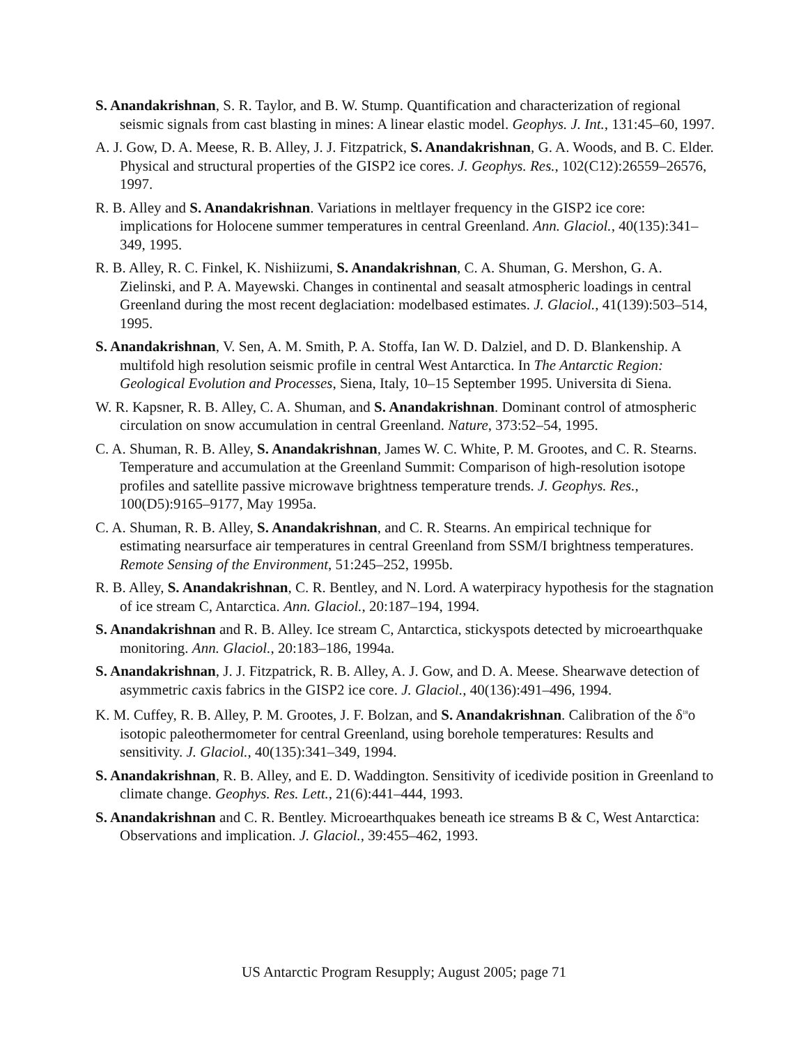S. Anandakrishnan, S. R. Taylor, and B. W. Stump. Quantification and characterization of regional seismic signals from cast blasting in mines: A linear elastic model. Geophys. J. Int., 131:45–60, 1997.
A. J. Gow, D. A. Meese, R. B. Alley, J. J. Fitzpatrick, S. Anandakrishnan, G. A. Woods, and B. C. Elder. Physical and structural properties of the GISP2 ice cores. J. Geophys. Res., 102(C12):26559–26576, 1997.
R. B. Alley and S. Anandakrishnan. Variations in meltlayer frequency in the GISP2 ice core: implications for Holocene summer temperatures in central Greenland. Ann. Glaciol., 40(135):341–349, 1995.
R. B. Alley, R. C. Finkel, K. Nishiizumi, S. Anandakrishnan, C. A. Shuman, G. Mershon, G. A. Zielinski, and P. A. Mayewski. Changes in continental and seasalt atmospheric loadings in central Greenland during the most recent deglaciation: modelbased estimates. J. Glaciol., 41(139):503–514, 1995.
S. Anandakrishnan, V. Sen, A. M. Smith, P. A. Stoffa, Ian W. D. Dalziel, and D. D. Blankenship. A multifold high resolution seismic profile in central West Antarctica. In The Antarctic Region: Geological Evolution and Processes, Siena, Italy, 10–15 September 1995. Universita di Siena.
W. R. Kapsner, R. B. Alley, C. A. Shuman, and S. Anandakrishnan. Dominant control of atmospheric circulation on snow accumulation in central Greenland. Nature, 373:52–54, 1995.
C. A. Shuman, R. B. Alley, S. Anandakrishnan, James W. C. White, P. M. Grootes, and C. R. Stearns. Temperature and accumulation at the Greenland Summit: Comparison of high-resolution isotope profiles and satellite passive microwave brightness temperature trends. J. Geophys. Res., 100(D5):9165–9177, May 1995a.
C. A. Shuman, R. B. Alley, S. Anandakrishnan, and C. R. Stearns. An empirical technique for estimating nearsurface air temperatures in central Greenland from SSM/I brightness temperatures. Remote Sensing of the Environment, 51:245–252, 1995b.
R. B. Alley, S. Anandakrishnan, C. R. Bentley, and N. Lord. A waterpiracy hypothesis for the stagnation of ice stream C, Antarctica. Ann. Glaciol., 20:187–194, 1994.
S. Anandakrishnan and R. B. Alley. Ice stream C, Antarctica, stickyspots detected by microearthquake monitoring. Ann. Glaciol., 20:183–186, 1994a.
S. Anandakrishnan, J. J. Fitzpatrick, R. B. Alley, A. J. Gow, and D. A. Meese. Shearwave detection of asymmetric caxis fabrics in the GISP2 ice core. J. Glaciol., 40(136):491–496, 1994.
K. M. Cuffey, R. B. Alley, P. M. Grootes, J. F. Bolzan, and S. Anandakrishnan. Calibration of the δ<sup>18</sup>o isotopic paleothermometer for central Greenland, using borehole temperatures: Results and sensitivity. J. Glaciol., 40(135):341–349, 1994.
S. Anandakrishnan, R. B. Alley, and E. D. Waddington. Sensitivity of icedivide position in Greenland to climate change. Geophys. Res. Lett., 21(6):441–444, 1993.
S. Anandakrishnan and C. R. Bentley. Microearthquakes beneath ice streams B & C, West Antarctica: Observations and implication. J. Glaciol., 39:455–462, 1993.
US Antarctic Program Resupply; August 2005; page 71